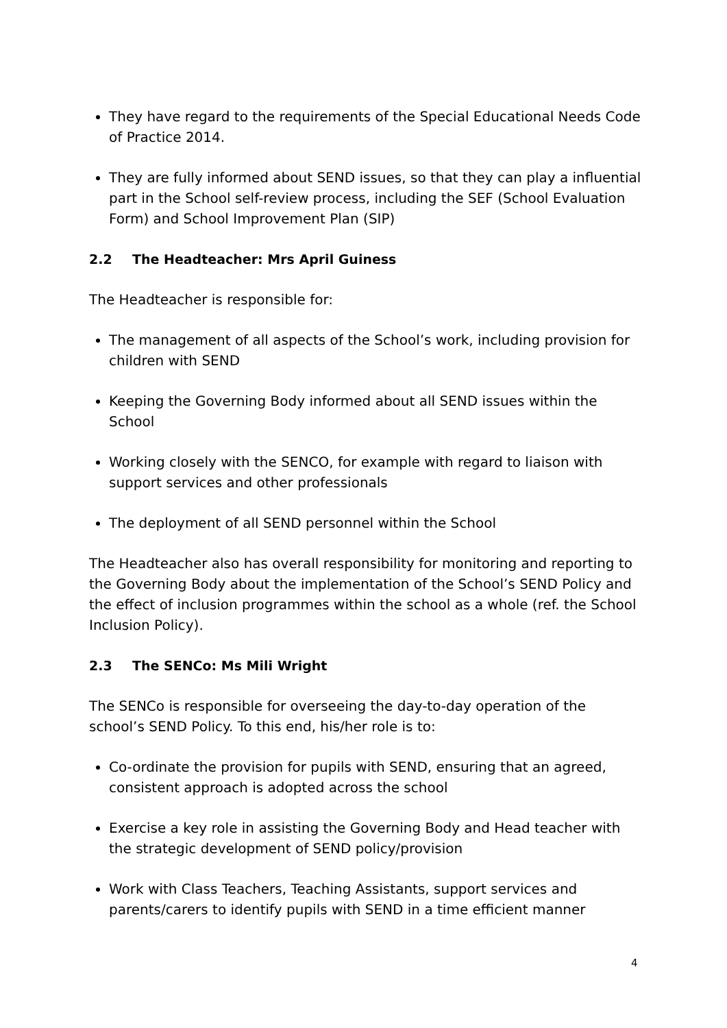They have regard to the requirements of the Special Educational Needs Code of Practice 2014.
They are fully informed about SEND issues, so that they can play a influential part in the School self-review process, including the SEF (School Evaluation Form) and School Improvement Plan (SIP)
2.2 The Headteacher: Mrs April Guiness
The Headteacher is responsible for:
The management of all aspects of the School’s work, including provision for children with SEND
Keeping the Governing Body informed about all SEND issues within the School
Working closely with the SENCO, for example with regard to liaison with support services and other professionals
The deployment of all SEND personnel within the School
The Headteacher also has overall responsibility for monitoring and reporting to the Governing Body about the implementation of the School’s SEND Policy and the effect of inclusion programmes within the school as a whole (ref. the School Inclusion Policy).
2.3 The SENCo: Ms Mili Wright
The SENCo is responsible for overseeing the day-to-day operation of the school’s SEND Policy. To this end, his/her role is to:
Co-ordinate the provision for pupils with SEND, ensuring that an agreed, consistent approach is adopted across the school
Exercise a key role in assisting the Governing Body and Head teacher with the strategic development of SEND policy/provision
Work with Class Teachers, Teaching Assistants, support services and parents/carers to identify pupils with SEND in a time efficient manner
4